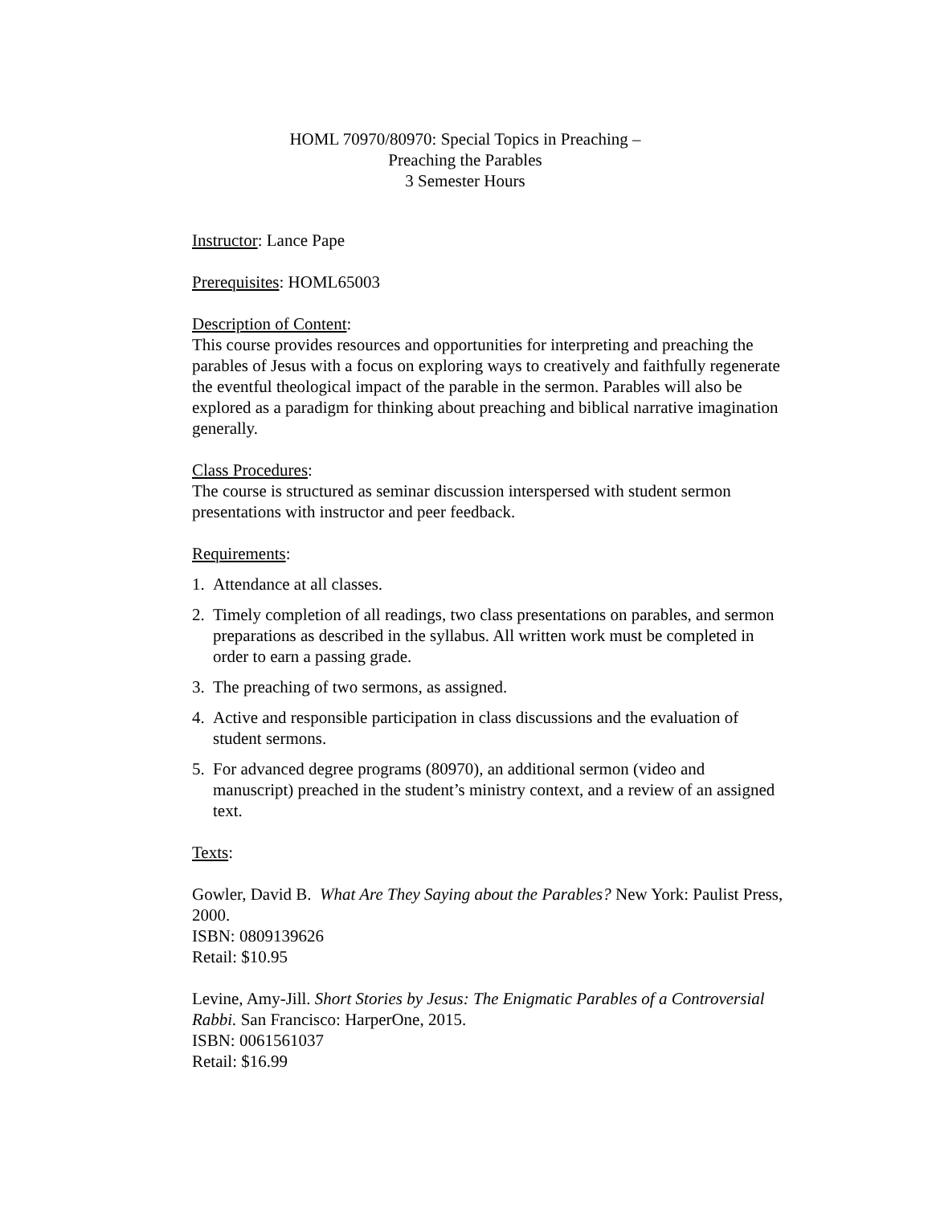HOML 70970/80970: Special Topics in Preaching –
Preaching the Parables
3 Semester Hours
Instructor: Lance Pape
Prerequisites: HOML65003
Description of Content:
This course provides resources and opportunities for interpreting and preaching the parables of Jesus with a focus on exploring ways to creatively and faithfully regenerate the eventful theological impact of the parable in the sermon. Parables will also be explored as a paradigm for thinking about preaching and biblical narrative imagination generally.
Class Procedures:
The course is structured as seminar discussion interspersed with student sermon presentations with instructor and peer feedback.
Requirements:
1. Attendance at all classes.
2. Timely completion of all readings, two class presentations on parables, and sermon preparations as described in the syllabus. All written work must be completed in order to earn a passing grade.
3. The preaching of two sermons, as assigned.
4. Active and responsible participation in class discussions and the evaluation of student sermons.
5. For advanced degree programs (80970), an additional sermon (video and manuscript) preached in the student’s ministry context, and a review of an assigned text.
Texts:
Gowler, David B. What Are They Saying about the Parables? New York: Paulist Press, 2000.
ISBN: 0809139626
Retail: $10.95
Levine, Amy-Jill. Short Stories by Jesus: The Enigmatic Parables of a Controversial Rabbi. San Francisco: HarperOne, 2015.
ISBN: 0061561037
Retail: $16.99